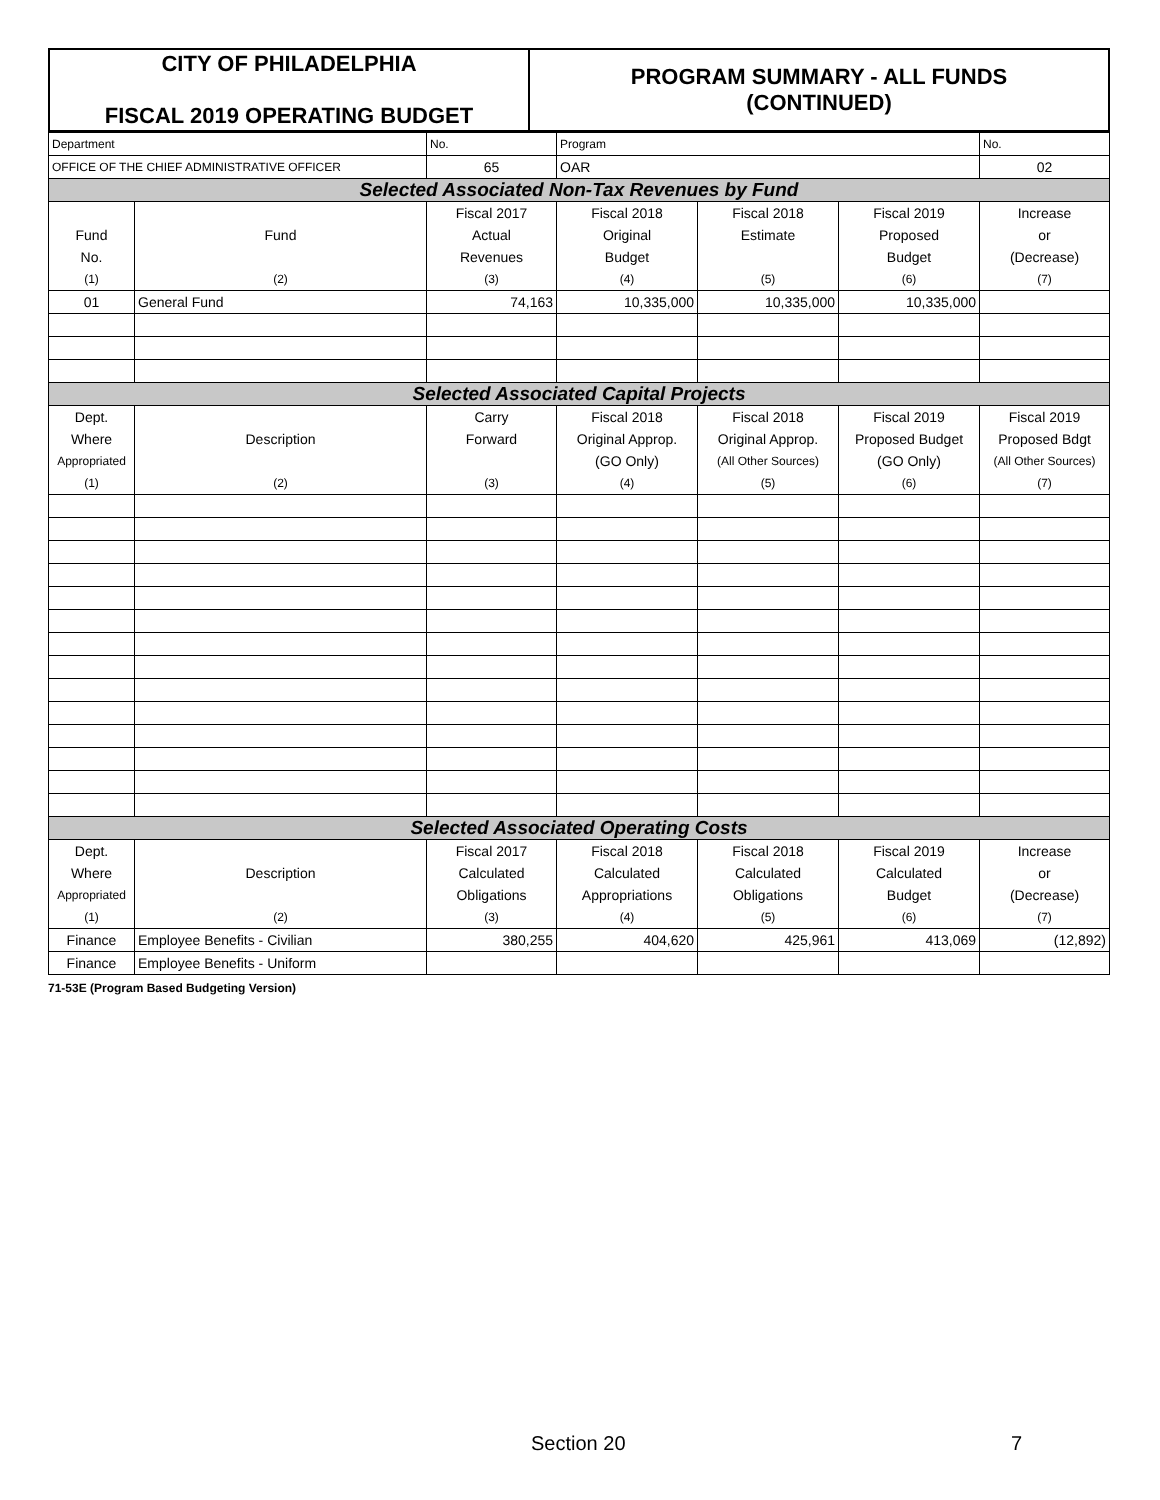| CITY OF PHILADELPHIA FISCAL 2019 OPERATING BUDGET | PROGRAM SUMMARY - ALL FUNDS (CONTINUED) |
| Department | | No. | Program | | | No. |
| OFFICE OF THE CHIEF ADMINISTRATIVE OFFICER | | 65 | OAR | | | 02 |
| Selected Associated Non-Tax Revenues by Fund | | | | | | |
| | | Fiscal 2017 | Fiscal 2018 | Fiscal 2018 | Fiscal 2019 | Increase |
| Fund | Fund | Actual | Original | Estimate | Proposed | or |
| No. | | Revenues | Budget | | Budget | (Decrease) |
| (1) | (2) | (3) | (4) | (5) | (6) | (7) |
| 01 | General Fund | 74,163 | 10,335,000 | 10,335,000 | 10,335,000 | |
| Selected Associated Capital Projects | | | | | | |
| Dept. | | Carry | Fiscal 2018 | Fiscal 2018 | Fiscal 2019 | Fiscal 2019 |
| Where | Description | Forward | Original Approp. | Original Approp. | Proposed Budget | Proposed Bdgt |
| Appropriated | | | (GO Only) | (All Other Sources) | (GO Only) | (All Other Sources) |
| (1) | (2) | (3) | (4) | (5) | (6) | (7) |
| Selected Associated Operating Costs | | | | | | |
| Dept. | | Fiscal 2017 | Fiscal 2018 | Fiscal 2018 | Fiscal 2019 | Increase |
| Where | Description | Calculated | Calculated | Calculated | Calculated | or |
| Appropriated | | Obligations | Appropriations | Obligations | Budget | (Decrease) |
| (1) | (2) | (3) | (4) | (5) | (6) | (7) |
| Finance | Employee Benefits - Civilian | 380,255 | 404,620 | 425,961 | 413,069 | (12,892) |
| Finance | Employee Benefits - Uniform | | | | | |
71-53E (Program Based Budgeting Version)
Section 20 7